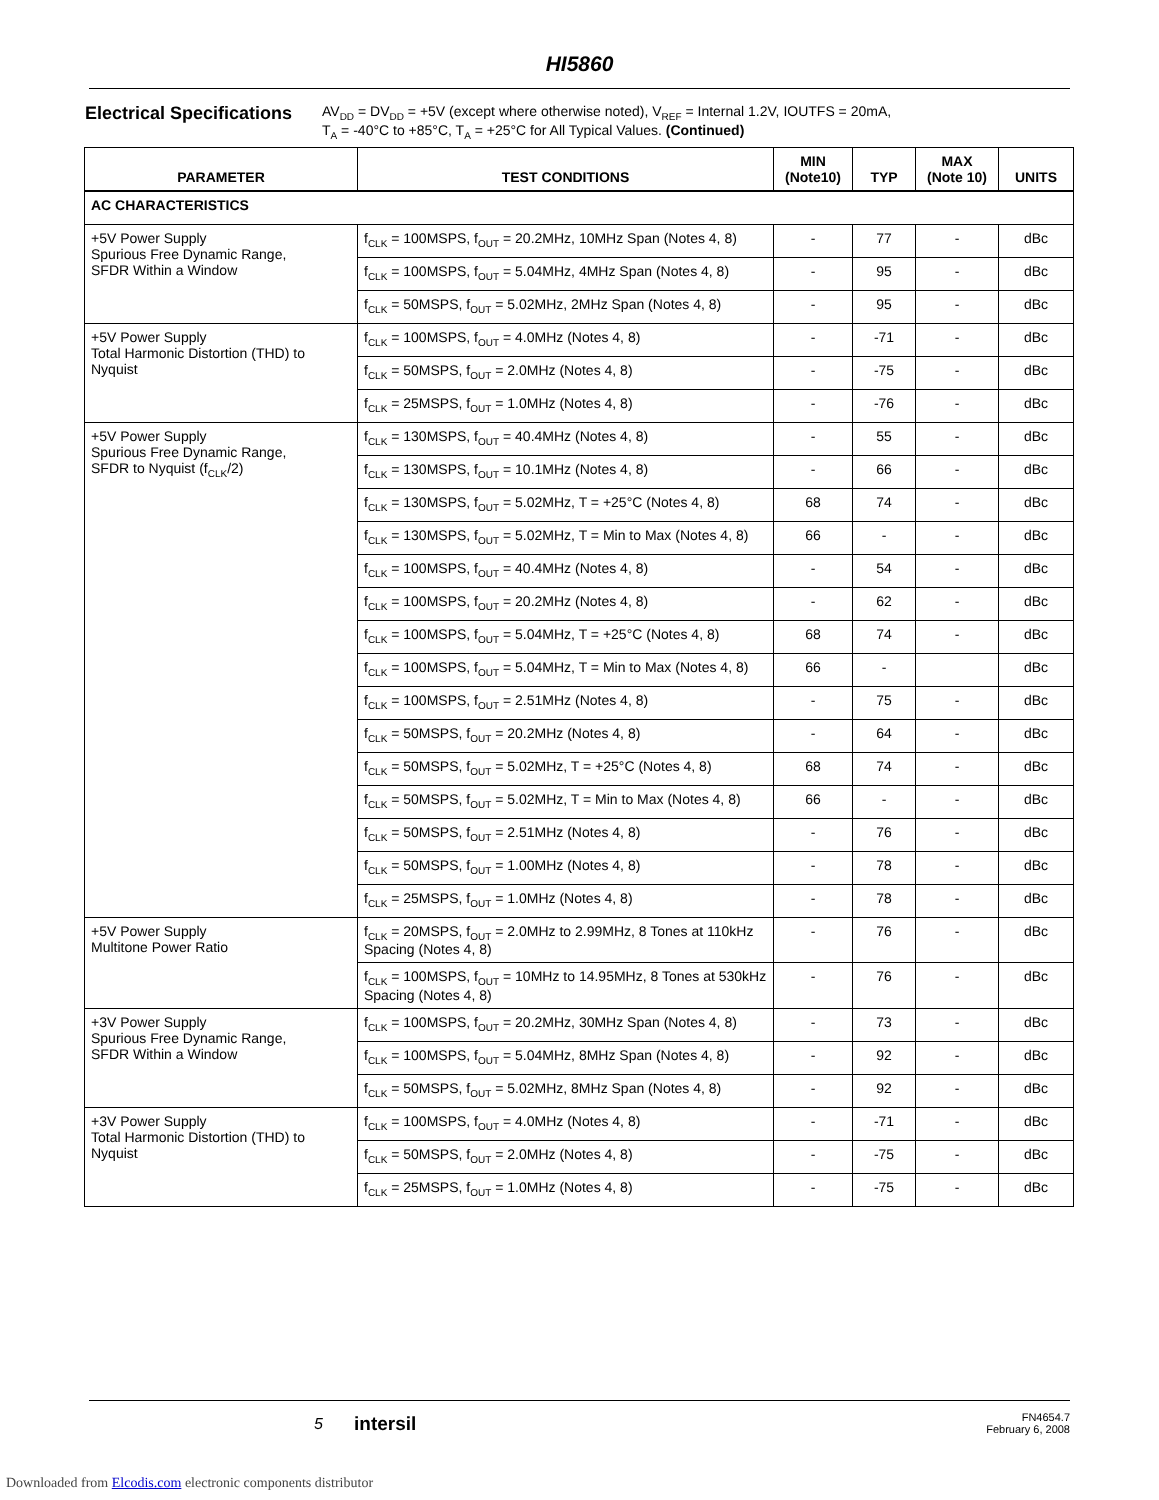HI5860
Electrical Specifications
AV<sub>DD</sub> = DV<sub>DD</sub> = +5V (except where otherwise noted), V<sub>REF</sub> = Internal 1.2V, IOUTFS = 20mA,
T<sub>A</sub> = -40°C to +85°C, T<sub>A</sub> = +25°C for All Typical Values. (Continued)
| PARAMETER | TEST CONDITIONS | MIN (Note10) | TYP | MAX (Note 10) | UNITS |
| --- | --- | --- | --- | --- | --- |
| AC CHARACTERISTICS | | | | | |
| +5V Power Supply Spurious Free Dynamic Range, SFDR Within a Window | f<sub>CLK</sub> = 100MSPS, f<sub>OUT</sub> = 20.2MHz, 10MHz Span (Notes 4, 8) | - | 77 | - | dBc |
| | f<sub>CLK</sub> = 100MSPS, f<sub>OUT</sub> = 5.04MHz, 4MHz Span (Notes 4, 8) | - | 95 | - | dBc |
| | f<sub>CLK</sub> = 50MSPS, f<sub>OUT</sub> = 5.02MHz, 2MHz Span (Notes 4, 8) | - | 95 | - | dBc |
| +5V Power Supply Total Harmonic Distortion (THD) to Nyquist | f<sub>CLK</sub> = 100MSPS, f<sub>OUT</sub> = 4.0MHz (Notes 4, 8) | - | -71 | - | dBc |
| | f<sub>CLK</sub> = 50MSPS, f<sub>OUT</sub> = 2.0MHz (Notes 4, 8) | - | -75 | - | dBc |
| | f<sub>CLK</sub> = 25MSPS, f<sub>OUT</sub> = 1.0MHz (Notes 4, 8) | - | -76 | - | dBc |
| +5V Power Supply Spurious Free Dynamic Range, SFDR to Nyquist (f<sub>CLK</sub>/2) | f<sub>CLK</sub> = 130MSPS, f<sub>OUT</sub> = 40.4MHz (Notes 4, 8) | - | 55 | - | dBc |
| | f<sub>CLK</sub> = 130MSPS, f<sub>OUT</sub> = 10.1MHz (Notes 4, 8) | - | 66 | - | dBc |
| | f<sub>CLK</sub> = 130MSPS, f<sub>OUT</sub> = 5.02MHz, T = +25°C (Notes 4, 8) | 68 | 74 | - | dBc |
| | f<sub>CLK</sub> = 130MSPS, f<sub>OUT</sub> = 5.02MHz, T = Min to Max (Notes 4, 8) | 66 | - | - | dBc |
| | f<sub>CLK</sub> = 100MSPS, f<sub>OUT</sub> = 40.4MHz (Notes 4, 8) | - | 54 | - | dBc |
| | f<sub>CLK</sub> = 100MSPS, f<sub>OUT</sub> = 20.2MHz (Notes 4, 8) | - | 62 | - | dBc |
| | f<sub>CLK</sub> = 100MSPS, f<sub>OUT</sub> = 5.04MHz, T = +25°C (Notes 4, 8) | 68 | 74 | - | dBc |
| | f<sub>CLK</sub> = 100MSPS, f<sub>OUT</sub> = 5.04MHz, T = Min to Max (Notes 4, 8) | 66 | - | | dBc |
| | f<sub>CLK</sub> = 100MSPS, f<sub>OUT</sub> = 2.51MHz (Notes 4, 8) | - | 75 | - | dBc |
| | f<sub>CLK</sub> = 50MSPS, f<sub>OUT</sub> = 20.2MHz (Notes 4, 8) | - | 64 | - | dBc |
| | f<sub>CLK</sub> = 50MSPS, f<sub>OUT</sub> = 5.02MHz, T = +25°C (Notes 4, 8) | 68 | 74 | - | dBc |
| | f<sub>CLK</sub> = 50MSPS, f<sub>OUT</sub> = 5.02MHz, T = Min to Max (Notes 4, 8) | 66 | - | - | dBc |
| | f<sub>CLK</sub> = 50MSPS, f<sub>OUT</sub> = 2.51MHz (Notes 4, 8) | - | 76 | - | dBc |
| | f<sub>CLK</sub> = 50MSPS, f<sub>OUT</sub> = 1.00MHz (Notes 4, 8) | - | 78 | - | dBc |
| | f<sub>CLK</sub> = 25MSPS, f<sub>OUT</sub> = 1.0MHz (Notes 4, 8) | - | 78 | - | dBc |
| +5V Power Supply Multitone Power Ratio | f<sub>CLK</sub> = 20MSPS, f<sub>OUT</sub> = 2.0MHz to 2.99MHz, 8 Tones at 110kHz Spacing (Notes 4, 8) | - | 76 | - | dBc |
| | f<sub>CLK</sub> = 100MSPS, f<sub>OUT</sub> = 10MHz to 14.95MHz, 8 Tones at 530kHz Spacing (Notes 4, 8) | - | 76 | - | dBc |
| +3V Power Supply Spurious Free Dynamic Range, SFDR Within a Window | f<sub>CLK</sub> = 100MSPS, f<sub>OUT</sub> = 20.2MHz, 30MHz Span (Notes 4, 8) | - | 73 | - | dBc |
| | f<sub>CLK</sub> = 100MSPS, f<sub>OUT</sub> = 5.04MHz, 8MHz Span (Notes 4, 8) | - | 92 | - | dBc |
| | f<sub>CLK</sub> = 50MSPS, f<sub>OUT</sub> = 5.02MHz, 8MHz Span (Notes 4, 8) | - | 92 | - | dBc |
| +3V Power Supply Total Harmonic Distortion (THD) to Nyquist | f<sub>CLK</sub> = 100MSPS, f<sub>OUT</sub> = 4.0MHz (Notes 4, 8) | - | -71 | - | dBc |
| | f<sub>CLK</sub> = 50MSPS, f<sub>OUT</sub> = 2.0MHz (Notes 4, 8) | - | -75 | - | dBc |
| | f<sub>CLK</sub> = 25MSPS, f<sub>OUT</sub> = 1.0MHz (Notes 4, 8) | - | -75 | - | dBc |
5 intersil
FN4654.7
February 6, 2008
Downloaded from Elcodis.com electronic components distributor